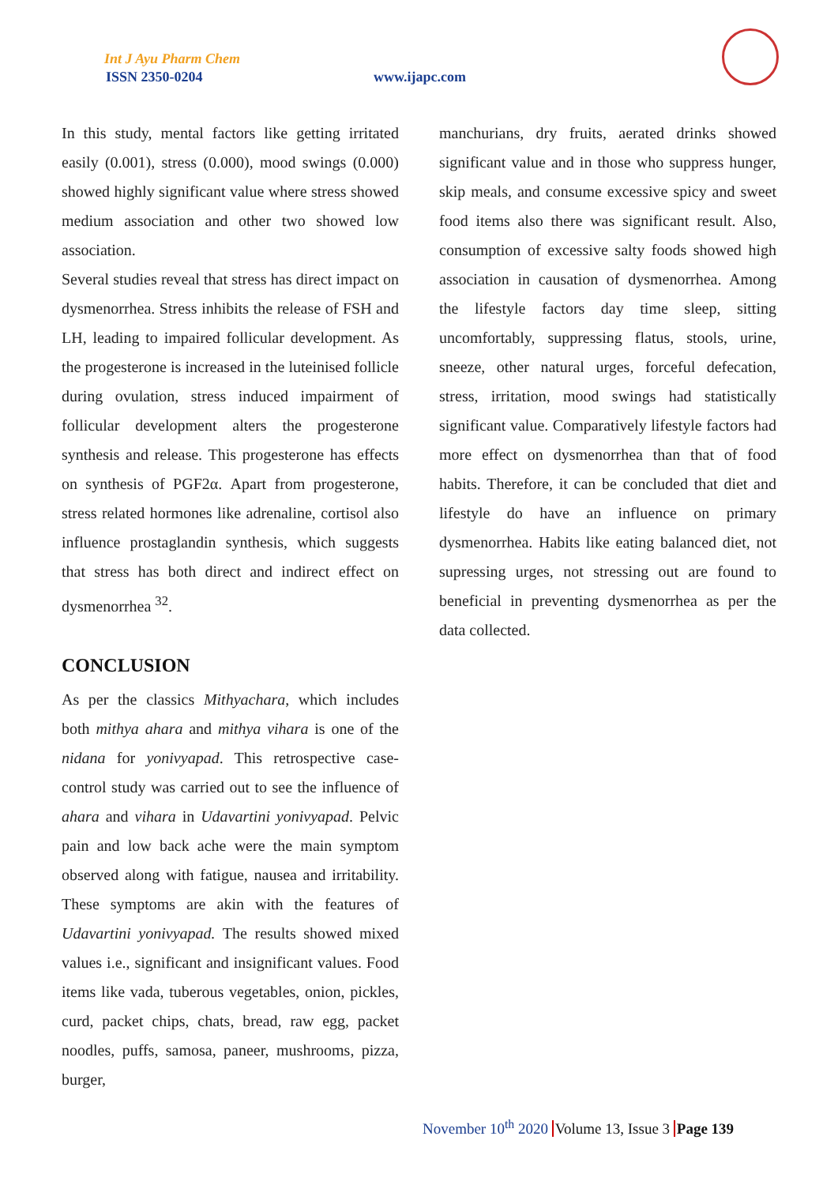Int J Ayu Pharm Chem
ISSN 2350-0204 www.ijapc.com
In this study, mental factors like getting irritated easily (0.001), stress (0.000), mood swings (0.000) showed highly significant value where stress showed medium association and other two showed low association.
Several studies reveal that stress has direct impact on dysmenorrhea. Stress inhibits the release of FSH and LH, leading to impaired follicular development. As the progesterone is increased in the luteinised follicle during ovulation, stress induced impairment of follicular development alters the progesterone synthesis and release. This progesterone has effects on synthesis of PGF2α. Apart from progesterone, stress related hormones like adrenaline, cortisol also influence prostaglandin synthesis, which suggests that stress has both direct and indirect effect on dysmenorrhea <sup>32</sup>.
CONCLUSION
As per the classics Mithyachara, which includes both mithya ahara and mithya vihara is one of the nidana for yonivyapad. This retrospective case-control study was carried out to see the influence of ahara and vihara in Udavartini yonivyapad. Pelvic pain and low back ache were the main symptom observed along with fatigue, nausea and irritability. These symptoms are akin with the features of Udavartini yonivyapad. The results showed mixed values i.e., significant and insignificant values. Food items like vada, tuberous vegetables, onion, pickles, curd, packet chips, chats, bread, raw egg, packet noodles, puffs, samosa, paneer, mushrooms, pizza, burger,
manchurians, dry fruits, aerated drinks showed significant value and in those who suppress hunger, skip meals, and consume excessive spicy and sweet food items also there was significant result. Also, consumption of excessive salty foods showed high association in causation of dysmenorrhea. Among the lifestyle factors day time sleep, sitting uncomfortably, suppressing flatus, stools, urine, sneeze, other natural urges, forceful defecation, stress, irritation, mood swings had statistically significant value. Comparatively lifestyle factors had more effect on dysmenorrhea than that of food habits. Therefore, it can be concluded that diet and lifestyle do have an influence on primary dysmenorrhea. Habits like eating balanced diet, not supressing urges, not stressing out are found to beneficial in preventing dysmenorrhea as per the data collected.
November 10<sup>th</sup> 2020 Volume 13, Issue 3 Page 139